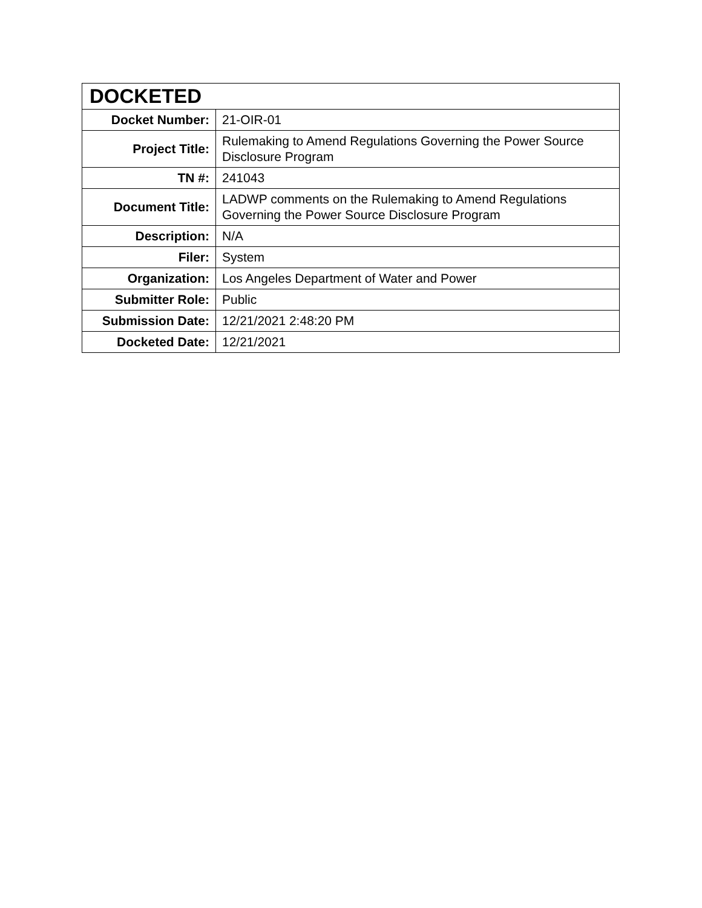| DOCKETED | |
| --- | --- |
| Docket Number: | 21-OIR-01 |
| Project Title: | Rulemaking to Amend Regulations Governing the Power Source Disclosure Program |
| TN #: | 241043 |
| Document Title: | LADWP comments on the Rulemaking to Amend Regulations Governing the Power Source Disclosure Program |
| Description: | N/A |
| Filer: | System |
| Organization: | Los Angeles Department of Water and Power |
| Submitter Role: | Public |
| Submission Date: | 12/21/2021 2:48:20 PM |
| Docketed Date: | 12/21/2021 |